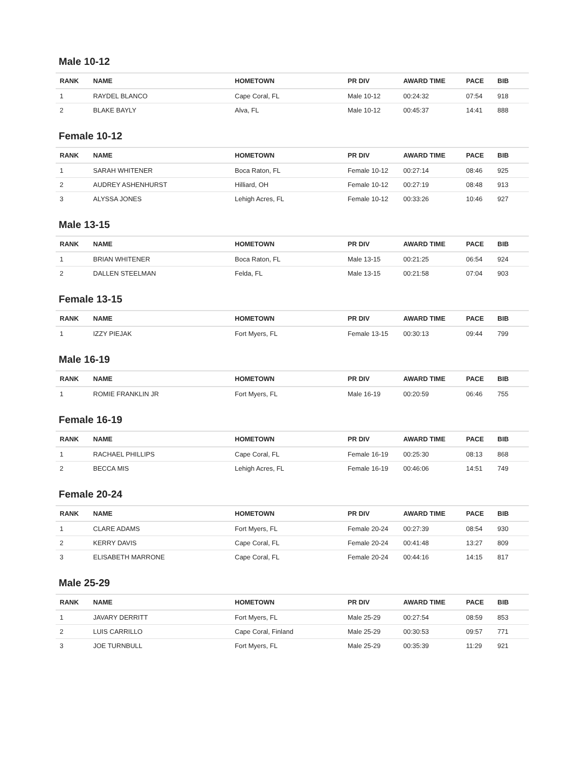Male 10-12
| RANK | NAME | HOMETOWN | PR DIV | AWARD TIME | PACE | BIB |
| --- | --- | --- | --- | --- | --- | --- |
| 1 | RAYDEL BLANCO | Cape Coral, FL | Male 10-12 | 00:24:32 | 07:54 | 918 |
| 2 | BLAKE BAYLY | Alva, FL | Male 10-12 | 00:45:37 | 14:41 | 888 |
Female 10-12
| RANK | NAME | HOMETOWN | PR DIV | AWARD TIME | PACE | BIB |
| --- | --- | --- | --- | --- | --- | --- |
| 1 | SARAH WHITENER | Boca Raton, FL | Female 10-12 | 00:27:14 | 08:46 | 925 |
| 2 | AUDREY ASHENHURST | Hilliard, OH | Female 10-12 | 00:27:19 | 08:48 | 913 |
| 3 | ALYSSA JONES | Lehigh Acres, FL | Female 10-12 | 00:33:26 | 10:46 | 927 |
Male 13-15
| RANK | NAME | HOMETOWN | PR DIV | AWARD TIME | PACE | BIB |
| --- | --- | --- | --- | --- | --- | --- |
| 1 | BRIAN WHITENER | Boca Raton, FL | Male 13-15 | 00:21:25 | 06:54 | 924 |
| 2 | DALLEN STEELMAN | Felda, FL | Male 13-15 | 00:21:58 | 07:04 | 903 |
Female 13-15
| RANK | NAME | HOMETOWN | PR DIV | AWARD TIME | PACE | BIB |
| --- | --- | --- | --- | --- | --- | --- |
| 1 | IZZY PIEJAK | Fort Myers, FL | Female 13-15 | 00:30:13 | 09:44 | 799 |
Male 16-19
| RANK | NAME | HOMETOWN | PR DIV | AWARD TIME | PACE | BIB |
| --- | --- | --- | --- | --- | --- | --- |
| 1 | ROMIE FRANKLIN JR | Fort Myers, FL | Male 16-19 | 00:20:59 | 06:46 | 755 |
Female 16-19
| RANK | NAME | HOMETOWN | PR DIV | AWARD TIME | PACE | BIB |
| --- | --- | --- | --- | --- | --- | --- |
| 1 | RACHAEL PHILLIPS | Cape Coral, FL | Female 16-19 | 00:25:30 | 08:13 | 868 |
| 2 | BECCA MIS | Lehigh Acres, FL | Female 16-19 | 00:46:06 | 14:51 | 749 |
Female 20-24
| RANK | NAME | HOMETOWN | PR DIV | AWARD TIME | PACE | BIB |
| --- | --- | --- | --- | --- | --- | --- |
| 1 | CLARE ADAMS | Fort Myers, FL | Female 20-24 | 00:27:39 | 08:54 | 930 |
| 2 | KERRY DAVIS | Cape Coral, FL | Female 20-24 | 00:41:48 | 13:27 | 809 |
| 3 | ELISABETH MARRONE | Cape Coral, FL | Female 20-24 | 00:44:16 | 14:15 | 817 |
Male 25-29
| RANK | NAME | HOMETOWN | PR DIV | AWARD TIME | PACE | BIB |
| --- | --- | --- | --- | --- | --- | --- |
| 1 | JAVARY DERRITT | Fort Myers, FL | Male 25-29 | 00:27:54 | 08:59 | 853 |
| 2 | LUIS CARRILLO | Cape Coral, Finland | Male 25-29 | 00:30:53 | 09:57 | 771 |
| 3 | JOE TURNBULL | Fort Myers, FL | Male 25-29 | 00:35:39 | 11:29 | 921 |